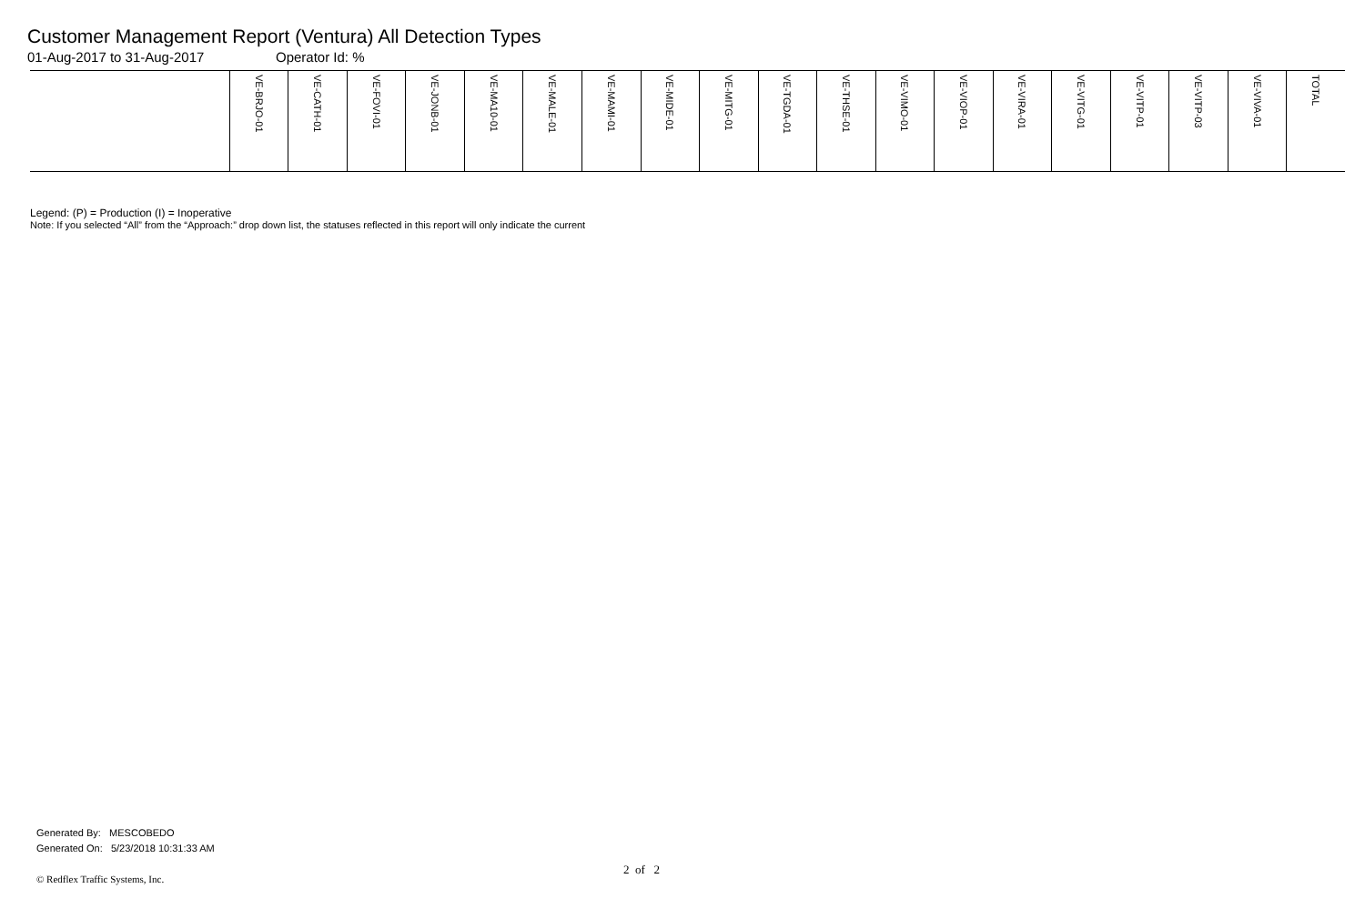Customer Management Report (Ventura) All Detection Types
01-Aug-2017 to 31-Aug-2017 Operator Id: %
| | VE-BRJO-01 | VE-CATH-01 | VE-FOVI-01 | VE-JONB-01 | VE-MA10-01 | VE-MALE-01 | VE-MAMI-01 | VE-MIDE-01 | VE-MITG-01 | VE-TGDA-01 | VE-THSE-01 | VE-VIMO-01 | VE-VIOP-01 | VE-VIRA-01 | VE-VITG-01 | VE-VITP-01 | VE-VITP-03 | VE-VIVA-01 | TOTAL |
| --- | --- | --- | --- | --- | --- | --- | --- | --- | --- | --- | --- | --- | --- | --- | --- | --- | --- | --- | --- |
Legend: (P) = Production (I) = Inoperative
Note: If you selected “All” from the “Approach:” drop down list, the statuses reflected in this report will only indicate the current
Generated By: MESCOBEDO
Generated On: 5/23/2018 10:31:33 AM
2 of 2
© Redflex Traffic Systems, Inc.